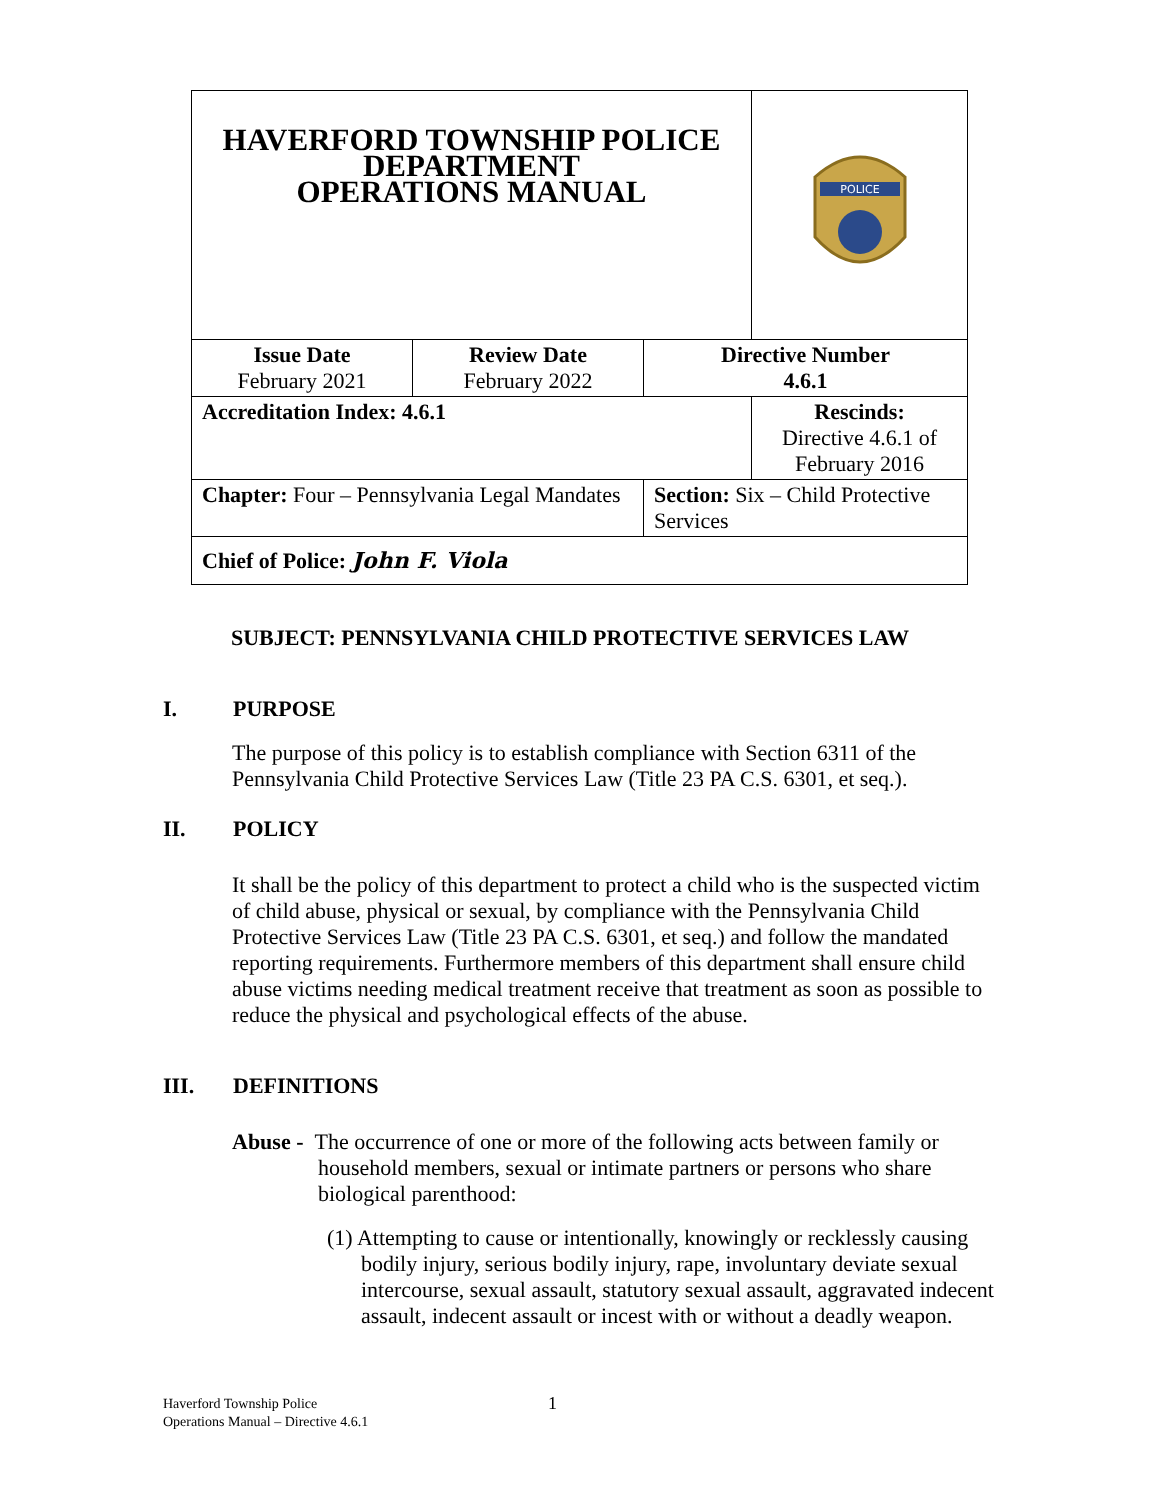| HAVERFORD TOWNSHIP POLICE DEPARTMENT OPERATIONS MANUAL | | | POLICE |
| Issue Date February 2021 | Review Date February 2022 | Directive Number 4.6.1 | |
| Accreditation Index: 4.6.1 | | | Rescinds: Directive 4.6.1 of February 2016 |
| Chapter: Four – Pennsylvania Legal Mandates | | Section: Six – Child Protective Services | |
| Chief of Police: John F. Viola | | | |
SUBJECT: PENNSYLVANIA CHILD PROTECTIVE SERVICES LAW
I. PURPOSE
The purpose of this policy is to establish compliance with Section 6311 of the Pennsylvania Child Protective Services Law (Title 23 PA C.S. 6301, et seq.).
II. POLICY
It shall be the policy of this department to protect a child who is the suspected victim of child abuse, physical or sexual, by compliance with the Pennsylvania Child Protective Services Law (Title 23 PA C.S. 6301, et seq.) and follow the mandated reporting requirements. Furthermore members of this department shall ensure child abuse victims needing medical treatment receive that treatment as soon as possible to reduce the physical and psychological effects of the abuse.
III. DEFINITIONS
Abuse - The occurrence of one or more of the following acts between family or household members, sexual or intimate partners or persons who share biological parenthood:
(1) Attempting to cause or intentionally, knowingly or recklessly causing bodily injury, serious bodily injury, rape, involuntary deviate sexual intercourse, sexual assault, statutory sexual assault, aggravated indecent assault, indecent assault or incest with or without a deadly weapon.
1
Haverford Township Police
Operations Manual – Directive 4.6.1